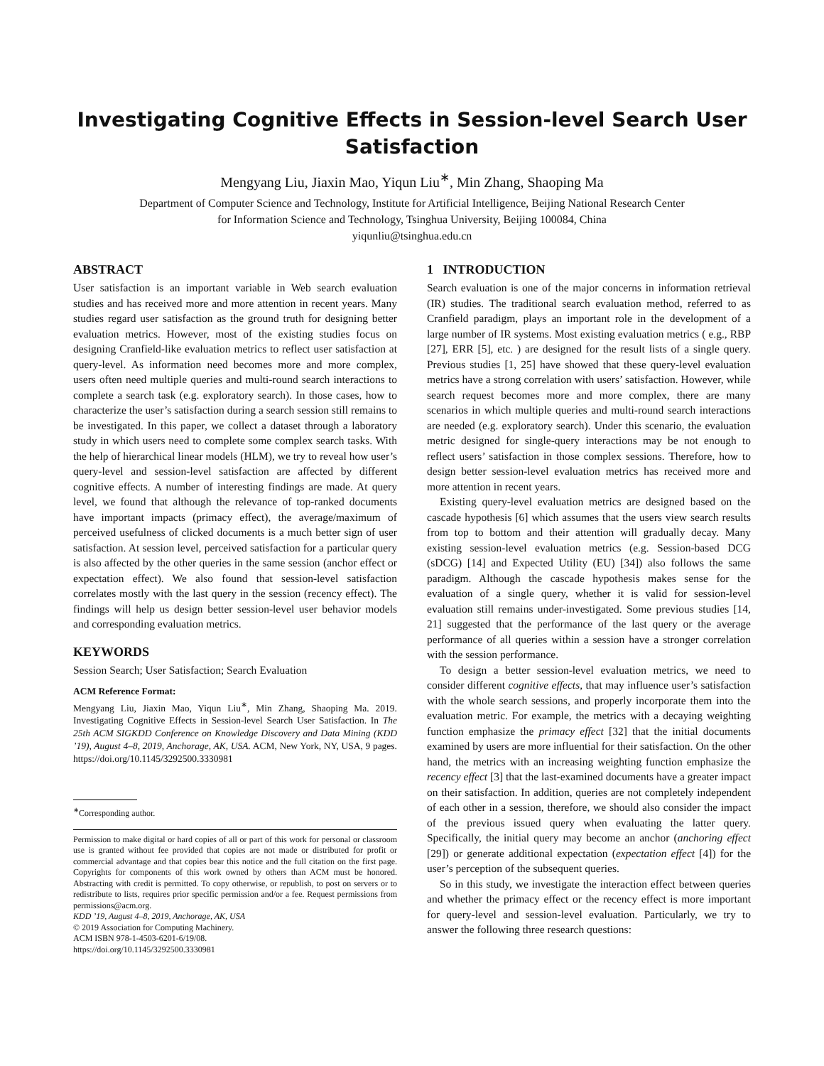Investigating Cognitive Effects in Session-level Search User Satisfaction
Mengyang Liu, Jiaxin Mao, Yiqun Liu<sup>∗</sup>, Min Zhang, Shaoping Ma
Department of Computer Science and Technology, Institute for Artificial Intelligence, Beijing National Research Center
for Information Science and Technology, Tsinghua University, Beijing 100084, China
yiqunliu@tsinghua.edu.cn
ABSTRACT
User satisfaction is an important variable in Web search evaluation studies and has received more and more attention in recent years. Many studies regard user satisfaction as the ground truth for designing better evaluation metrics. However, most of the existing studies focus on designing Cranfield-like evaluation metrics to reflect user satisfaction at query-level. As information need becomes more and more complex, users often need multiple queries and multi-round search interactions to complete a search task (e.g. exploratory search). In those cases, how to characterize the user’s satisfaction during a search session still remains to be investigated. In this paper, we collect a dataset through a laboratory study in which users need to complete some complex search tasks. With the help of hierarchical linear models (HLM), we try to reveal how user’s query-level and session-level satisfaction are affected by different cognitive effects. A number of interesting findings are made. At query level, we found that although the relevance of top-ranked documents have important impacts (primacy effect), the average/maximum of perceived usefulness of clicked documents is a much better sign of user satisfaction. At session level, perceived satisfaction for a particular query is also affected by the other queries in the same session (anchor effect or expectation effect). We also found that session-level satisfaction correlates mostly with the last query in the session (recency effect). The findings will help us design better session-level user behavior models and corresponding evaluation metrics.
KEYWORDS
Session Search; User Satisfaction; Search Evaluation
ACM Reference Format:
Mengyang Liu, Jiaxin Mao, Yiqun Liu<sup>∗</sup>, Min Zhang, Shaoping Ma. 2019. Investigating Cognitive Effects in Session-level Search User Satisfaction. In The 25th ACM SIGKDD Conference on Knowledge Discovery and Data Mining (KDD ’19), August 4–8, 2019, Anchorage, AK, USA. ACM, New York, NY, USA, 9 pages. https://doi.org/10.1145/3292500.3330981
<sup>∗</sup>Corresponding author.
Permission to make digital or hard copies of all or part of this work for personal or classroom use is granted without fee provided that copies are not made or distributed for profit or commercial advantage and that copies bear this notice and the full citation on the first page. Copyrights for components of this work owned by others than ACM must be honored. Abstracting with credit is permitted. To copy otherwise, or republish, to post on servers or to redistribute to lists, requires prior specific permission and/or a fee. Request permissions from permissions@acm.org.
KDD ’19, August 4–8, 2019, Anchorage, AK, USA
© 2019 Association for Computing Machinery.
ACM ISBN 978-1-4503-6201-6/19/08.
https://doi.org/10.1145/3292500.3330981
1 INTRODUCTION
Search evaluation is one of the major concerns in information retrieval (IR) studies. The traditional search evaluation method, referred to as Cranfield paradigm, plays an important role in the development of a large number of IR systems. Most existing evaluation metrics ( e.g., RBP [27], ERR [5], etc. ) are designed for the result lists of a single query. Previous studies [1, 25] have showed that these query-level evaluation metrics have a strong correlation with users’ satisfaction. However, while search request becomes more and more complex, there are many scenarios in which multiple queries and multi-round search interactions are needed (e.g. exploratory search). Under this scenario, the evaluation metric designed for single-query interactions may be not enough to reflect users’ satisfaction in those complex sessions. Therefore, how to design better session-level evaluation metrics has received more and more attention in recent years.
Existing query-level evaluation metrics are designed based on the cascade hypothesis [6] which assumes that the users view search results from top to bottom and their attention will gradually decay. Many existing session-level evaluation metrics (e.g. Session-based DCG (sDCG) [14] and Expected Utility (EU) [34]) also follows the same paradigm. Although the cascade hypothesis makes sense for the evaluation of a single query, whether it is valid for session-level evaluation still remains under-investigated. Some previous studies [14, 21] suggested that the performance of the last query or the average performance of all queries within a session have a stronger correlation with the session performance.
To design a better session-level evaluation metrics, we need to consider different cognitive effects, that may influence user’s satisfaction with the whole search sessions, and properly incorporate them into the evaluation metric. For example, the metrics with a decaying weighting function emphasize the primacy effect [32] that the initial documents examined by users are more influential for their satisfaction. On the other hand, the metrics with an increasing weighting function emphasize the recency effect [3] that the last-examined documents have a greater impact on their satisfaction. In addition, queries are not completely independent of each other in a session, therefore, we should also consider the impact of the previous issued query when evaluating the latter query. Specifically, the initial query may become an anchor (anchoring effect [29]) or generate additional expectation (expectation effect [4]) for the user’s perception of the subsequent queries.
So in this study, we investigate the interaction effect between queries and whether the primacy effect or the recency effect is more important for query-level and session-level evaluation. Particularly, we try to answer the following three research questions: